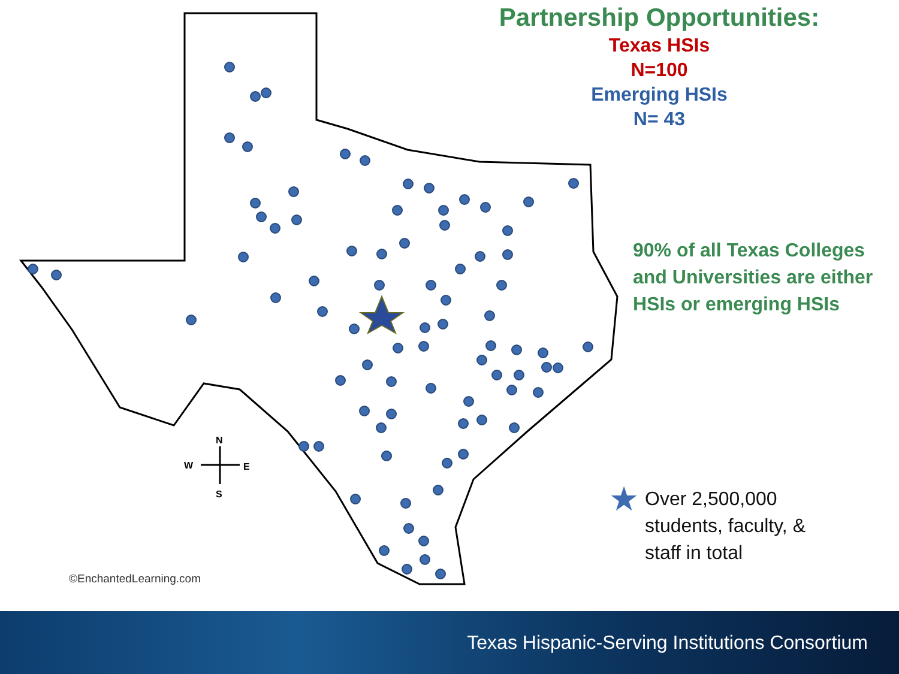N
S
W
E
©EnchantedLearning.com
Partnership Opportunities:
Texas HSIs
N=100
Emerging HSIs
N= 43
90% of all Texas Colleges and Universities are either HSIs or emerging HSIs
★
Over 2,500,000
students, faculty, &
staff in total
Texas Hispanic-Serving Institutions Consortium